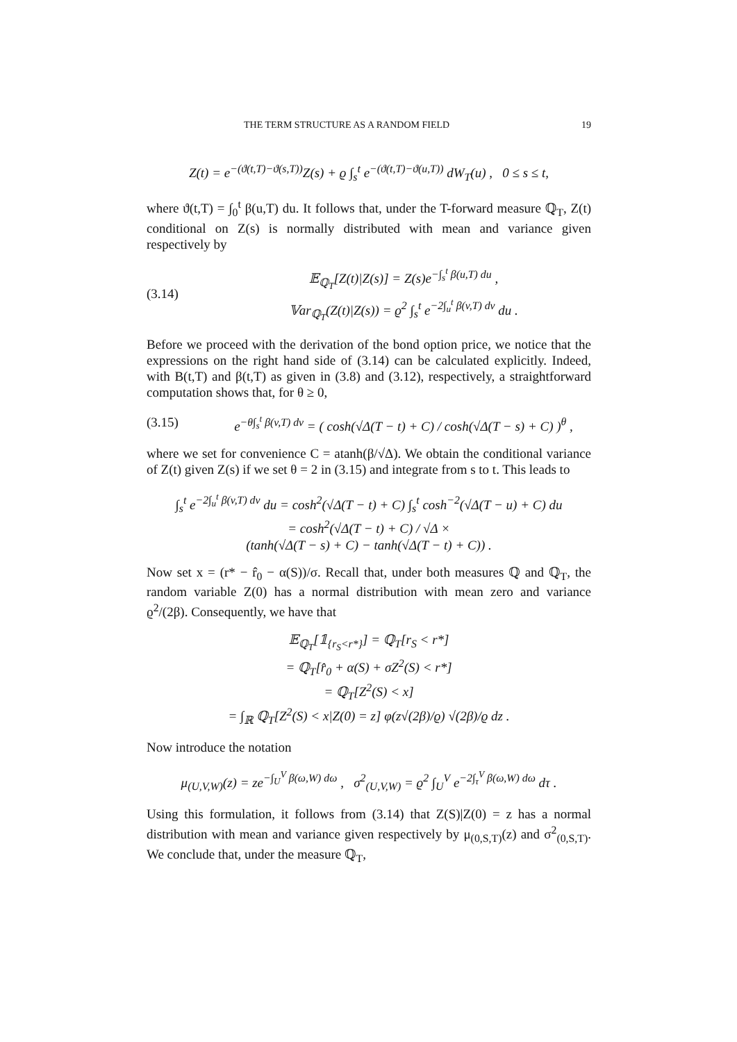THE TERM STRUCTURE AS A RANDOM FIELD 19
Z(t) = e<sup>−(ϑ(t,T)−ϑ(s,T))</sup>Z(s) + ϱ ∫<sub>s</sub><sup>t</sup> e<sup>−(ϑ(t,T)−ϑ(u,T))</sup> dW<sub>T</sub>(u) , 0 ≤ s ≤ t,
where ϑ(t,T) = ∫<sub>0</sub><sup>t</sup> β(u,T) du. It follows that, under the T-forward measure ℚ<sub>T</sub>, Z(t) conditional on Z(s) is normally distributed with mean and variance given respectively by
(3.14) 𝔼<sub>ℚ<sub>T</sub></sub>[Z(t)|Z(s)] = Z(s)e<sup>−∫<sub>s</sub><sup>t</sup> β(u,T) du</sup> ,
𝕍ar<sub>ℚ<sub>T</sub></sub>(Z(t)|Z(s)) = ϱ<sup>2</sup> ∫<sub>s</sub><sup>t</sup> e<sup>−2∫<sub>u</sub><sup>t</sup> β(v,T) dv</sup> du .
Before we proceed with the derivation of the bond option price, we notice that the expressions on the right hand side of (3.14) can be calculated explicitly. Indeed, with B(t,T) and β(t,T) as given in (3.8) and (3.12), respectively, a straightforward computation shows that, for θ ≥ 0,
(3.15) e<sup>−θ∫<sub>s</sub><sup>t</sup> β(v,T) dv</sup> = ( cosh(√Δ(T − t) + C) / cosh(√Δ(T − s) + C) )<sup>θ</sup> ,
where we set for convenience C = atanh(β/√Δ). We obtain the conditional variance of Z(t) given Z(s) if we set θ = 2 in (3.15) and integrate from s to t. This leads to
∫<sub>s</sub><sup>t</sup> e<sup>−2∫<sub>u</sub><sup>t</sup> β(v,T) dv</sup> du = cosh<sup>2</sup>(√Δ(T − t) + C) ∫<sub>s</sub><sup>t</sup> cosh<sup>−2</sup>(√Δ(T − u) + C) du
= cosh<sup>2</sup>(√Δ(T − t) + C) / √Δ ×
(tanh(√Δ(T − s) + C) − tanh(√Δ(T − t) + C)) .
Now set x = (r* − r̂<sub>0</sub> − α(S))/σ. Recall that, under both measures ℚ and ℚ<sub>T</sub>, the random variable Z(0) has a normal distribution with mean zero and variance ϱ<sup>2</sup>/(2β). Consequently, we have that
𝔼<sub>ℚ<sub>T</sub></sub>[𝟙<sub>{r<sub>S</sub><r*}</sub>] = ℚ<sub>T</sub>[r<sub>S</sub> < r*]
= ℚ<sub>T</sub>[r̂<sub>0</sub> + α(S) + σZ<sup>2</sup>(S) < r*]
= ℚ<sub>T</sub>[Z<sup>2</sup>(S) < x]
= ∫<sub>ℝ</sub> ℚ<sub>T</sub>[Z<sup>2</sup>(S) < x|Z(0) = z] φ(z√(2β)/ϱ) √(2β)/ϱ dz .
Now introduce the notation
μ<sub>(U,V,W)</sub>(z) = ze<sup>−∫<sub>U</sub><sup>V</sup> β(ω,W) dω</sup> , σ<sup>2</sup><sub>(U,V,W)</sub> = ϱ<sup>2</sup> ∫<sub>U</sub><sup>V</sup> e<sup>−2∫<sub>τ</sub><sup>V</sup> β(ω,W) dω</sup> dτ .
Using this formulation, it follows from (3.14) that Z(S)|Z(0) = z has a normal distribution with mean and variance given respectively by μ<sub>(0,S,T)</sub>(z) and σ<sup>2</sup><sub>(0,S,T)</sub>. We conclude that, under the measure ℚ<sub>T</sub>,